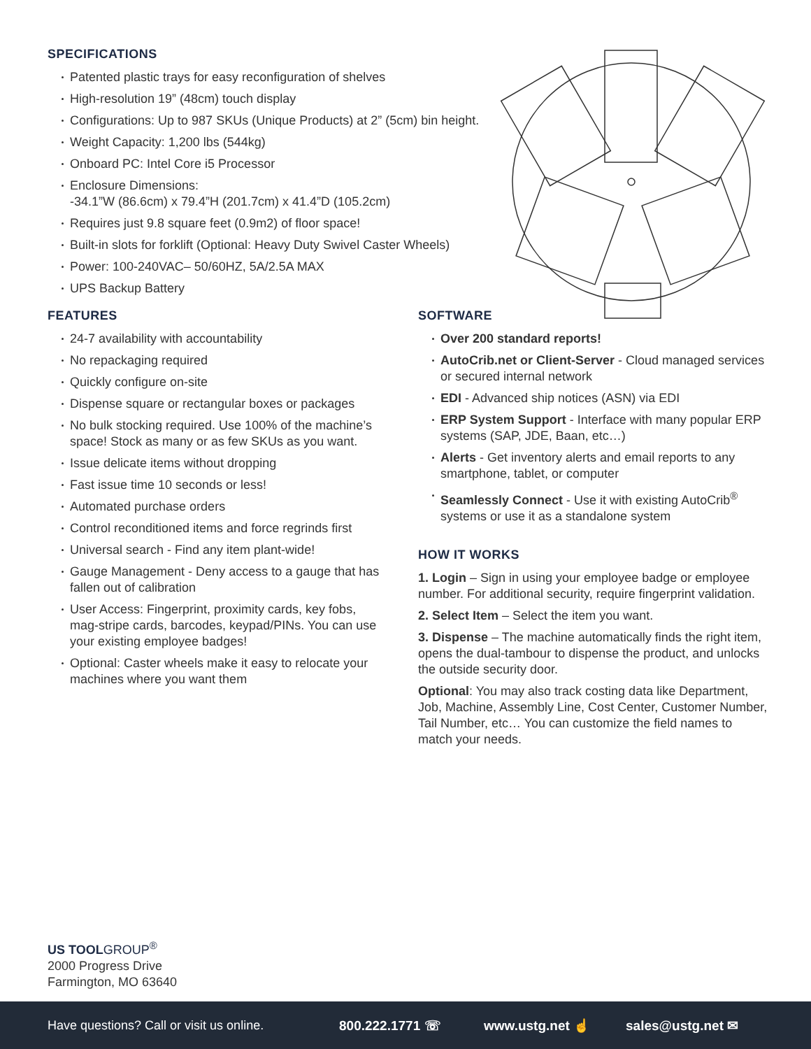SPECIFICATIONS
Patented plastic trays for easy reconfiguration of shelves
High-resolution 19” (48cm) touch display
Configurations: Up to 987 SKUs (Unique Products) at 2” (5cm) bin height.
Weight Capacity: 1,200 lbs (544kg)
Onboard PC: Intel Core i5 Processor
Enclosure Dimensions:
-34.1”W (86.6cm) x 79.4”H (201.7cm) x 41.4”D (105.2cm)
Requires just 9.8 square feet (0.9m2) of floor space!
Built-in slots for forklift (Optional: Heavy Duty Swivel Caster Wheels)
Power: 100-240VAC– 50/60HZ, 5A/2.5A MAX
UPS Backup Battery
FEATURES
24-7 availability with accountability
No repackaging required
Quickly configure on-site
Dispense square or rectangular boxes or packages
No bulk stocking required. Use 100% of the machine’s space! Stock as many or as few SKUs as you want.
Issue delicate items without dropping
Fast issue time 10 seconds or less!
Automated purchase orders
Control reconditioned items and force regrinds first
Universal search - Find any item plant-wide!
Gauge Management - Deny access to a gauge that has fallen out of calibration
User Access: Fingerprint, proximity cards, key fobs, mag-stripe cards, barcodes, keypad/PINs. You can use your existing employee badges!
Optional: Caster wheels make it easy to relocate your machines where you want them
SOFTWARE
Over 200 standard reports!
AutoCrib.net or Client-Server - Cloud managed services or secured internal network
EDI - Advanced ship notices (ASN) via EDI
ERP System Support - Interface with many popular ERP systems (SAP, JDE, Baan, etc…)
Alerts - Get inventory alerts and email reports to any smartphone, tablet, or computer
Seamlessly Connect - Use it with existing AutoCrib<sup>®</sup> systems or use it as a standalone system
HOW IT WORKS
1. Login – Sign in using your employee badge or employee number. For additional security, require fingerprint validation.
2. Select Item – Select the item you want.
3. Dispense – The machine automatically finds the right item, opens the dual-tambour to dispense the product, and unlocks the outside security door.
Optional: You may also track costing data like Department, Job, Machine, Assembly Line, Cost Center, Customer Number, Tail Number, etc… You can customize the field names to match your needs.
US TOOL GROUP<sup>®</sup>
2000 Progress Drive
Farmington, MO 63640
Have questions? Call or visit us online. 800.222.1771 ☏ www.ustg.net ☝ sales@ustg.net ✉